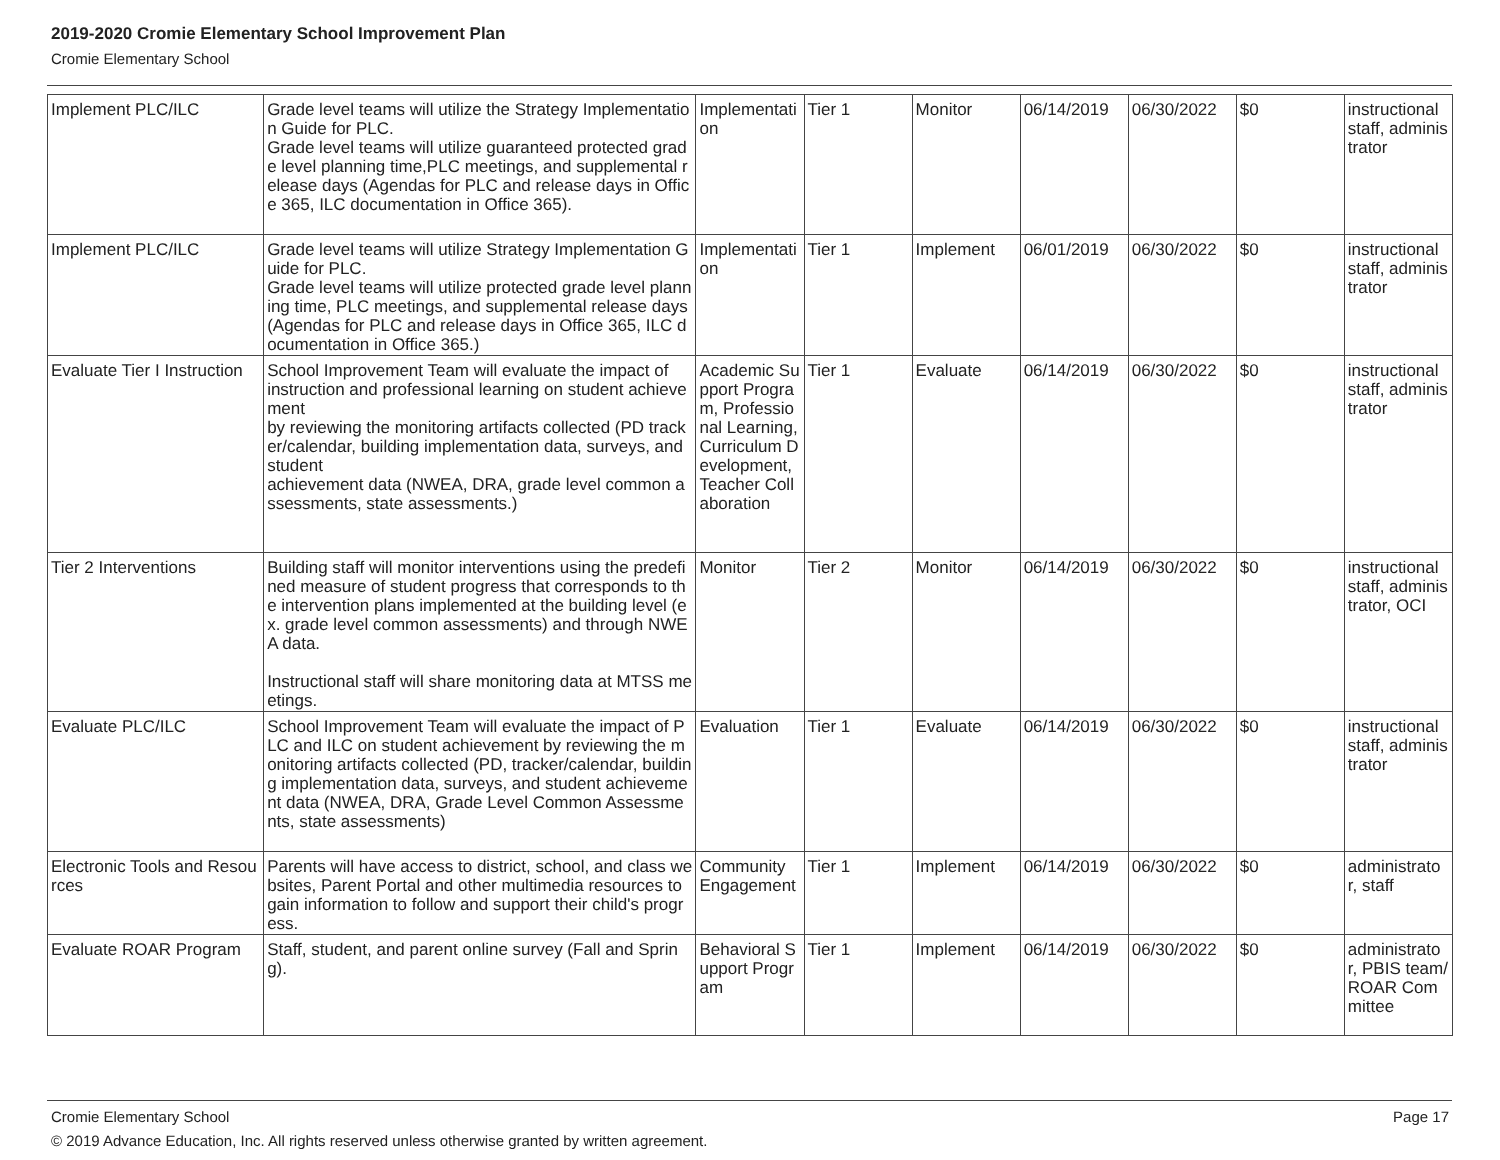2019-2020 Cromie Elementary School Improvement Plan
Cromie Elementary School
| Implement PLC/ILC | Grade level teams will utilize the Strategy Implementation Guide for PLC. Grade level teams will utilize guaranteed protected grade level planning time,PLC meetings, and supplemental release days (Agendas for PLC and release days in Office 365, ILC documentation in Office 365). | Implementation | Tier 1 | Monitor | 06/14/2019 | 06/30/2022 | $0 | instructional staff, administrator |
| Implement PLC/ILC | Grade level teams will utilize Strategy Implementation Guide for PLC. Grade level teams will utilize protected grade level planning time, PLC meetings, and supplemental release days (Agendas for PLC and release days in Office 365, ILC documentation in Office 365.) | Implementation | Tier 1 | Implement | 06/01/2019 | 06/30/2022 | $0 | instructional staff, administrator |
| Evaluate Tier I Instruction | School Improvement Team will evaluate the impact of instruction and professional learning on student achievement by reviewing the monitoring artifacts collected (PD tracker/calendar, building implementation data, surveys, and student achievement data (NWEA, DRA, grade level common assessments, state assessments.) | Academic Support Program, Professional Learning, Curriculum Development, Teacher Collaboration | Tier 1 | Evaluate | 06/14/2019 | 06/30/2022 | $0 | instructional staff, administrator |
| Tier 2 Interventions | Building staff will monitor interventions using the predefined measure of student progress that corresponds to the intervention plans implemented at the building level (ex. grade level common assessments) and through NWEA data. Instructional staff will share monitoring data at MTSS meetings. | Monitor | Tier 2 | Monitor | 06/14/2019 | 06/30/2022 | $0 | instructional staff, administrator, OCI |
| Evaluate PLC/ILC | School Improvement Team will evaluate the impact of PLC and ILC on student achievement by reviewing the monitoring artifacts collected (PD, tracker/calendar, building implementation data, surveys, and student achievement data (NWEA, DRA, Grade Level Common Assessments, state assessments) | Evaluation | Tier 1 | Evaluate | 06/14/2019 | 06/30/2022 | $0 | instructional staff, administrator |
| Electronic Tools and Resources | Parents will have access to district, school, and class websites, Parent Portal and other multimedia resources to gain information to follow and support their child's progress. | Community Engagement | Tier 1 | Implement | 06/14/2019 | 06/30/2022 | $0 | administrator, staff |
| Evaluate ROAR Program | Staff, student, and parent online survey (Fall and Spring). | Behavioral Support Program | Tier 1 | Implement | 06/14/2019 | 06/30/2022 | $0 | administrator, PBIS team/ROAR Committee |
Cromie Elementary School Page 17
© 2019 Advance Education, Inc. All rights reserved unless otherwise granted by written agreement.